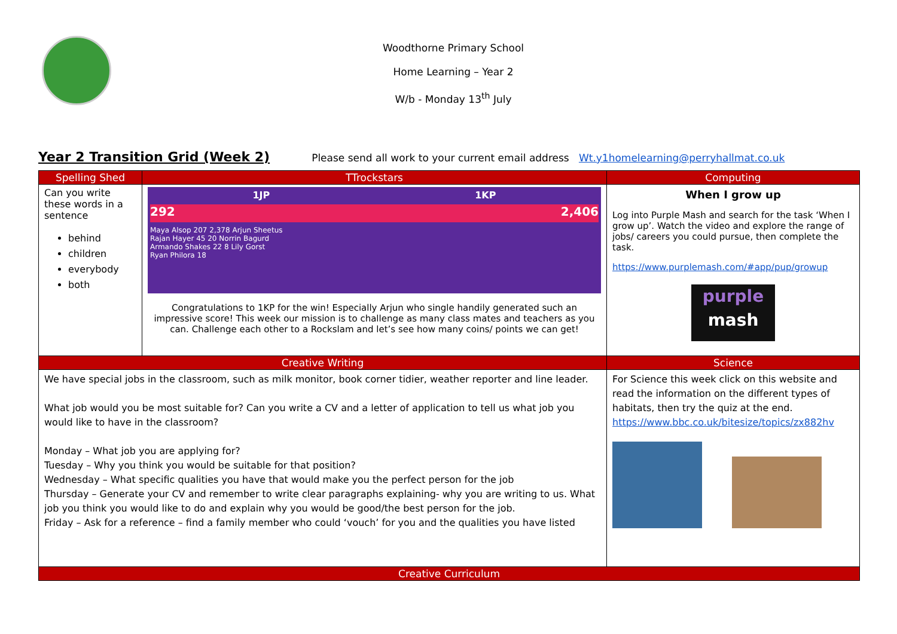Woodthorne Primary School
Home Learning – Year 2
W/b - Monday 13<sup>th</sup> July
Year 2 Transition Grid (Week 2)
Please send all work to your current email address Wt.y1homelearning@perryhallmat.co.uk
| Spelling Shed | TTrockstars | Computing |
| --- | --- | --- |
| Can you write these words in a sentence behind children everybody both | 1JP 1KP 292 2,406 Maya Alsop 207 2,378 Arjun Sheetus Rajan Hayer 45 20 Norrin Bagurd Armando Shakes 22 8 Lily Gorst Ryan Philora 18 Congratulations to 1KP for the win! Especially Arjun who single handily generated such an impressive score! This week our mission is to challenge as many class mates and teachers as you can. Challenge each other to a Rockslam and let’s see how many coins/ points we can get! | When I grow up Log into Purple Mash and search for the task ‘When I grow up’. Watch the video and explore the range of jobs/ careers you could pursue, then complete the task. https://www.purplemash.com/#app/pup/growup purple mash |
| Creative Writing | | Science |
| We have special jobs in the classroom, such as milk monitor, book corner tidier, weather reporter and line leader. What job would you be most suitable for? Can you write a CV and a letter of application to tell us what job you would like to have in the classroom? Monday – What job you are applying for? Tuesday – Why you think you would be suitable for that position? Wednesday – What specific qualities you have that would make you the perfect person for the job Thursday – Generate your CV and remember to write clear paragraphs explaining- why you are writing to us. What job you think you would like to do and explain why you would be good/the best person for the job. Friday – Ask for a reference – find a family member who could ‘vouch’ for you and the qualities you have listed | | For Science this week click on this website and read the information on the different types of habitats, then try the quiz at the end. https://www.bbc.co.uk/bitesize/topics/zx882hv |
| Creative Curriculum | | |